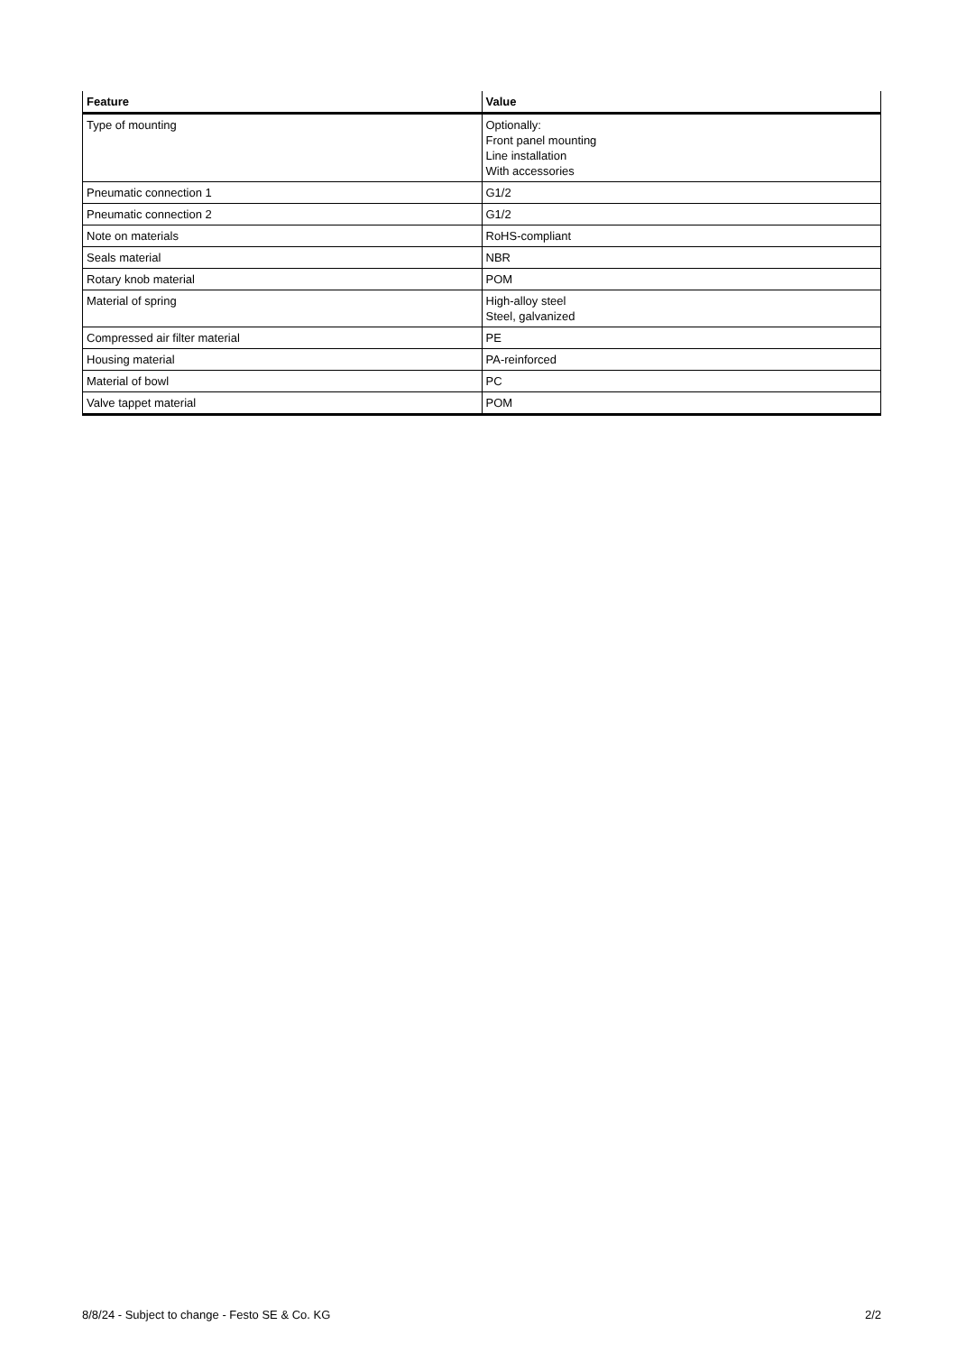| Feature | Value |
| --- | --- |
| Type of mounting | Optionally: Front panel mounting Line installation With accessories |
| Pneumatic connection 1 | G1/2 |
| Pneumatic connection 2 | G1/2 |
| Note on materials | RoHS-compliant |
| Seals material | NBR |
| Rotary knob material | POM |
| Material of spring | High-alloy steel Steel, galvanized |
| Compressed air filter material | PE |
| Housing material | PA-reinforced |
| Material of bowl | PC |
| Valve tappet material | POM |
8/8/24 - Subject to change - Festo SE & Co. KG 2/2